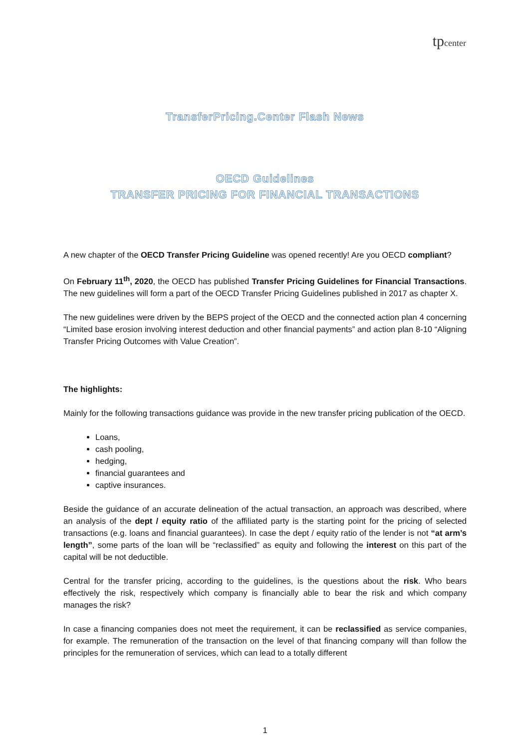tpcenter
TransferPricing.Center Flash News
OECD Guidelines
TRANSFER PRICING FOR FINANCIAL TRANSACTIONS
A new chapter of the OECD Transfer Pricing Guideline was opened recently! Are you OECD compliant?
On February 11<sup>th</sup>, 2020, the OECD has published Transfer Pricing Guidelines for Financial Transactions. The new guidelines will form a part of the OECD Transfer Pricing Guidelines published in 2017 as chapter X.
The new guidelines were driven by the BEPS project of the OECD and the connected action plan 4 concerning “Limited base erosion involving interest deduction and other financial payments” and action plan 8-10 “Aligning Transfer Pricing Outcomes with Value Creation”.
The highlights:
Mainly for the following transactions guidance was provide in the new transfer pricing publication of the OECD.
Loans,
cash pooling,
hedging,
financial guarantees and
captive insurances.
Beside the guidance of an accurate delineation of the actual transaction, an approach was described, where an analysis of the dept / equity ratio of the affiliated party is the starting point for the pricing of selected transactions (e.g. loans and financial guarantees). In case the dept / equity ratio of the lender is not “at arm’s length”, some parts of the loan will be “reclassified” as equity and following the interest on this part of the capital will be not deductible.
Central for the transfer pricing, according to the guidelines, is the questions about the risk. Who bears effectively the risk, respectively which company is financially able to bear the risk and which company manages the risk?
In case a financing companies does not meet the requirement, it can be reclassified as service companies, for example. The remuneration of the transaction on the level of that financing company will than follow the principles for the remuneration of services, which can lead to a totally different
1